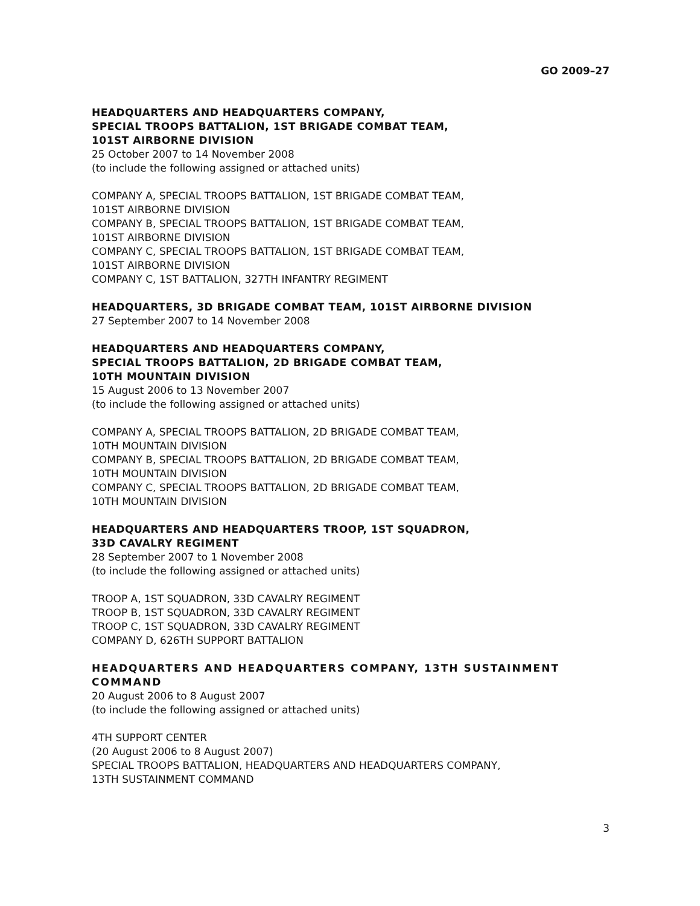GO 2009–27
HEADQUARTERS AND HEADQUARTERS COMPANY,
SPECIAL TROOPS BATTALION, 1ST BRIGADE COMBAT TEAM,
101ST AIRBORNE DIVISION
25 October 2007 to 14 November 2008
(to include the following assigned or attached units)
COMPANY A, SPECIAL TROOPS BATTALION, 1ST BRIGADE COMBAT TEAM,
101ST AIRBORNE DIVISION
COMPANY B, SPECIAL TROOPS BATTALION, 1ST BRIGADE COMBAT TEAM,
101ST AIRBORNE DIVISION
COMPANY C, SPECIAL TROOPS BATTALION, 1ST BRIGADE COMBAT TEAM,
101ST AIRBORNE DIVISION
COMPANY C, 1ST BATTALION, 327TH INFANTRY REGIMENT
HEADQUARTERS, 3D BRIGADE COMBAT TEAM, 101ST AIRBORNE DIVISION
27 September 2007 to 14 November 2008
HEADQUARTERS AND HEADQUARTERS COMPANY,
SPECIAL TROOPS BATTALION, 2D BRIGADE COMBAT TEAM,
10TH MOUNTAIN DIVISION
15 August 2006 to 13 November 2007
(to include the following assigned or attached units)
COMPANY A, SPECIAL TROOPS BATTALION, 2D BRIGADE COMBAT TEAM,
10TH MOUNTAIN DIVISION
COMPANY B, SPECIAL TROOPS BATTALION, 2D BRIGADE COMBAT TEAM,
10TH MOUNTAIN DIVISION
COMPANY C, SPECIAL TROOPS BATTALION, 2D BRIGADE COMBAT TEAM,
10TH MOUNTAIN DIVISION
HEADQUARTERS AND HEADQUARTERS TROOP, 1ST SQUADRON,
33D CAVALRY REGIMENT
28 September 2007 to 1 November 2008
(to include the following assigned or attached units)
TROOP A, 1ST SQUADRON, 33D CAVALRY REGIMENT
TROOP B, 1ST SQUADRON, 33D CAVALRY REGIMENT
TROOP C, 1ST SQUADRON, 33D CAVALRY REGIMENT
COMPANY D, 626TH SUPPORT BATTALION
HEADQUARTERS AND HEADQUARTERS COMPANY, 13TH SUSTAINMENT
COMMAND
20 August 2006 to 8 August 2007
(to include the following assigned or attached units)
4TH SUPPORT CENTER
(20 August 2006 to 8 August 2007)
SPECIAL TROOPS BATTALION, HEADQUARTERS AND HEADQUARTERS COMPANY,
13TH SUSTAINMENT COMMAND
3